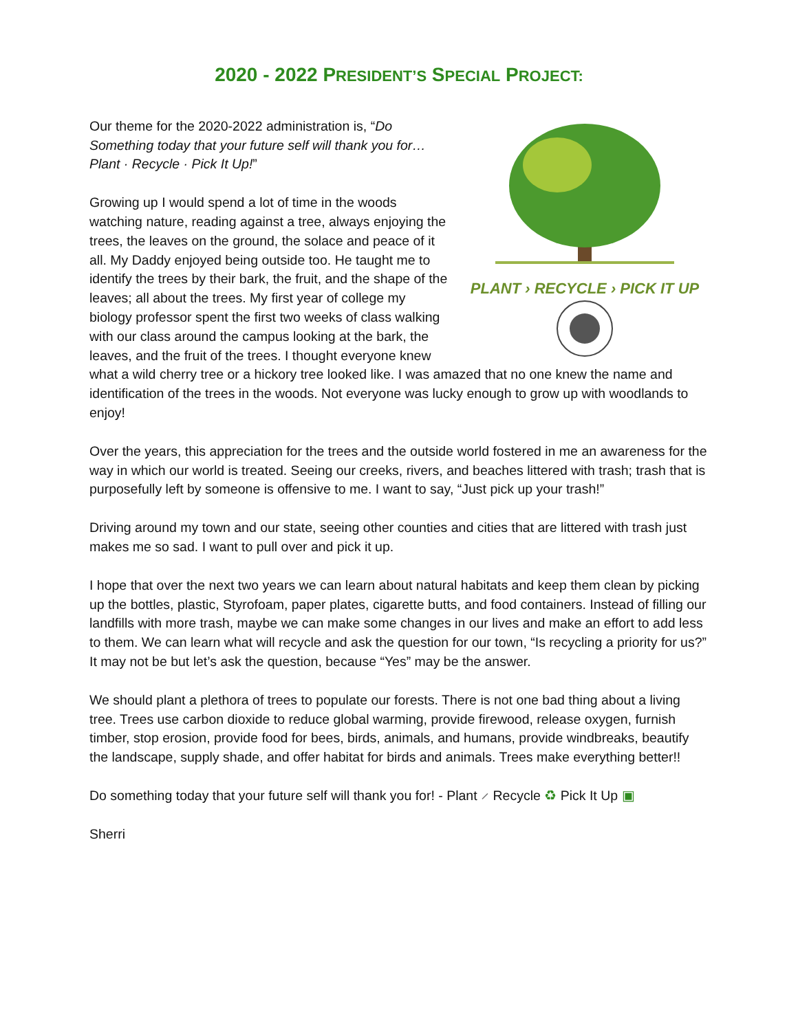2020 - 2022 PRESIDENT’S SPECIAL PROJECT:
PLANT › RECYCLE › PICK IT UP
Our theme for the 2020-2022 administration is, “Do Something today that your future self will thank you for… Plant · Recycle · Pick It Up!”
Growing up I would spend a lot of time in the woods watching nature, reading against a tree, always enjoying the trees, the leaves on the ground, the solace and peace of it all. My Daddy enjoyed being outside too. He taught me to identify the trees by their bark, the fruit, and the shape of the leaves; all about the trees. My first year of college my biology professor spent the first two weeks of class walking with our class around the campus looking at the bark, the leaves, and the fruit of the trees. I thought everyone knew what a wild cherry tree or a hickory tree looked like. I was amazed that no one knew the name and identification of the trees in the woods. Not everyone was lucky enough to grow up with woodlands to enjoy!
Over the years, this appreciation for the trees and the outside world fostered in me an awareness for the way in which our world is treated. Seeing our creeks, rivers, and beaches littered with trash; trash that is purposefully left by someone is offensive to me. I want to say, “Just pick up your trash!”
Driving around my town and our state, seeing other counties and cities that are littered with trash just makes me so sad. I want to pull over and pick it up.
I hope that over the next two years we can learn about natural habitats and keep them clean by picking up the bottles, plastic, Styrofoam, paper plates, cigarette butts, and food containers. Instead of filling our landfills with more trash, maybe we can make some changes in our lives and make an effort to add less to them. We can learn what will recycle and ask the question for our town, “Is recycling a priority for us?” It may not be but let’s ask the question, because “Yes” may be the answer.
We should plant a plethora of trees to populate our forests. There is not one bad thing about a living tree. Trees use carbon dioxide to reduce global warming, provide firewood, release oxygen, furnish timber, stop erosion, provide food for bees, birds, animals, and humans, provide windbreaks, beautify the landscape, supply shade, and offer habitat for birds and animals. Trees make everything better!!
Do something today that your future self will thank you for! - Plant ⸝ Recycle ♻ Pick It Up ▣
Sherri